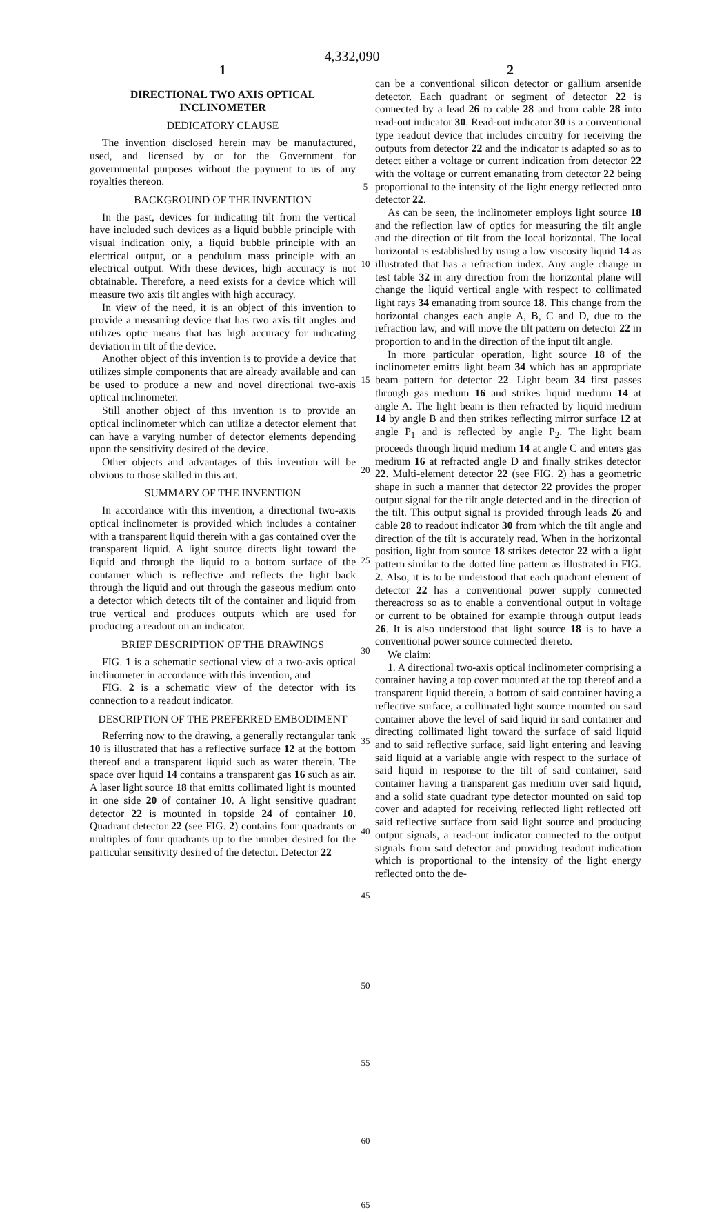4,332,090
1 2
DIRECTIONAL TWO AXIS OPTICAL INCLINOMETER
DEDICATORY CLAUSE
The invention disclosed herein may be manufactured, used, and licensed by or for the Government for governmental purposes without the payment to us of any royalties thereon.
BACKGROUND OF THE INVENTION
In the past, devices for indicating tilt from the vertical have included such devices as a liquid bubble principle with visual indication only, a liquid bubble principle with an electrical output, or a pendulum mass principle with an electrical output. With these devices, high accuracy is not obtainable. Therefore, a need exists for a device which will measure two axis tilt angles with high accuracy.
In view of the need, it is an object of this invention to provide a measuring device that has two axis tilt angles and utilizes optic means that has high accuracy for indicating deviation in tilt of the device.
Another object of this invention is to provide a device that utilizes simple components that are already available and can be used to produce a new and novel directional two-axis optical inclinometer.
Still another object of this invention is to provide an optical inclinometer which can utilize a detector element that can have a varying number of detector elements depending upon the sensitivity desired of the device.
Other objects and advantages of this invention will be obvious to those skilled in this art.
SUMMARY OF THE INVENTION
In accordance with this invention, a directional two-axis optical inclinometer is provided which includes a container with a transparent liquid therein with a gas contained over the transparent liquid. A light source directs light toward the liquid and through the liquid to a bottom surface of the container which is reflective and reflects the light back through the liquid and out through the gaseous medium onto a detector which detects tilt of the container and liquid from true vertical and produces outputs which are used for producing a readout on an indicator.
BRIEF DESCRIPTION OF THE DRAWINGS
FIG. 1 is a schematic sectional view of a two-axis optical inclinometer in accordance with this invention, and
FIG. 2 is a schematic view of the detector with its connection to a readout indicator.
DESCRIPTION OF THE PREFERRED EMBODIMENT
Referring now to the drawing, a generally rectangular tank 10 is illustrated that has a reflective surface 12 at the bottom thereof and a transparent liquid such as water therein. The space over liquid 14 contains a transparent gas 16 such as air. A laser light source 18 that emitts collimated light is mounted in one side 20 of container 10. A light sensitive quadrant detector 22 is mounted in topside 24 of container 10. Quadrant detector 22 (see FIG. 2) contains four quadrants or multiples of four quadrants up to the number desired for the particular sensitivity desired of the detector. Detector 22
5
10
15
20
25
30
35
40
45
50
55
60
65
can be a conventional silicon detector or gallium arsenide detector. Each quadrant or segment of detector 22 is connected by a lead 26 to cable 28 and from cable 28 into read-out indicator 30. Read-out indicator 30 is a conventional type readout device that includes circuitry for receiving the outputs from detector 22 and the indicator is adapted so as to detect either a voltage or current indication from detector 22 with the voltage or current emanating from detector 22 being proportional to the intensity of the light energy reflected onto detector 22.
As can be seen, the inclinometer employs light source 18 and the reflection law of optics for measuring the tilt angle and the direction of tilt from the local horizontal. The local horizontal is established by using a low viscosity liquid 14 as illustrated that has a refraction index. Any angle change in test table 32 in any direction from the horizontal plane will change the liquid vertical angle with respect to collimated light rays 34 emanating from source 18. This change from the horizontal changes each angle A, B, C and D, due to the refraction law, and will move the tilt pattern on detector 22 in proportion to and in the direction of the input tilt angle.
In more particular operation, light source 18 of the inclinometer emitts light beam 34 which has an appropriate beam pattern for detector 22. Light beam 34 first passes through gas medium 16 and strikes liquid medium 14 at angle A. The light beam is then refracted by liquid medium 14 by angle B and then strikes reflecting mirror surface 12 at angle P<sub>1</sub> and is reflected by angle P<sub>2</sub>. The light beam proceeds through liquid medium 14 at angle C and enters gas medium 16 at refracted angle D and finally strikes detector 22. Multi-element detector 22 (see FIG. 2) has a geometric shape in such a manner that detector 22 provides the proper output signal for the tilt angle detected and in the direction of the tilt. This output signal is provided through leads 26 and cable 28 to readout indicator 30 from which the tilt angle and direction of the tilt is accurately read. When in the horizontal position, light from source 18 strikes detector 22 with a light pattern similar to the dotted line pattern as illustrated in FIG. 2. Also, it is to be understood that each quadrant element of detector 22 has a conventional power supply connected thereacross so as to enable a conventional output in voltage or current to be obtained for example through output leads 26. It is also understood that light source 18 is to have a conventional power source connected thereto.
We claim:
1. A directional two-axis optical inclinometer comprising a container having a top cover mounted at the top thereof and a transparent liquid therein, a bottom of said container having a reflective surface, a collimated light source mounted on said container above the level of said liquid in said container and directing collimated light toward the surface of said liquid and to said reflective surface, said light entering and leaving said liquid at a variable angle with respect to the surface of said liquid in response to the tilt of said container, said container having a transparent gas medium over said liquid, and a solid state quadrant type detector mounted on said top cover and adapted for receiving reflected light reflected off said reflective surface from said light source and producing output signals, a read-out indicator connected to the output signals from said detector and providing readout indication which is proportional to the intensity of the light energy reflected onto the de-